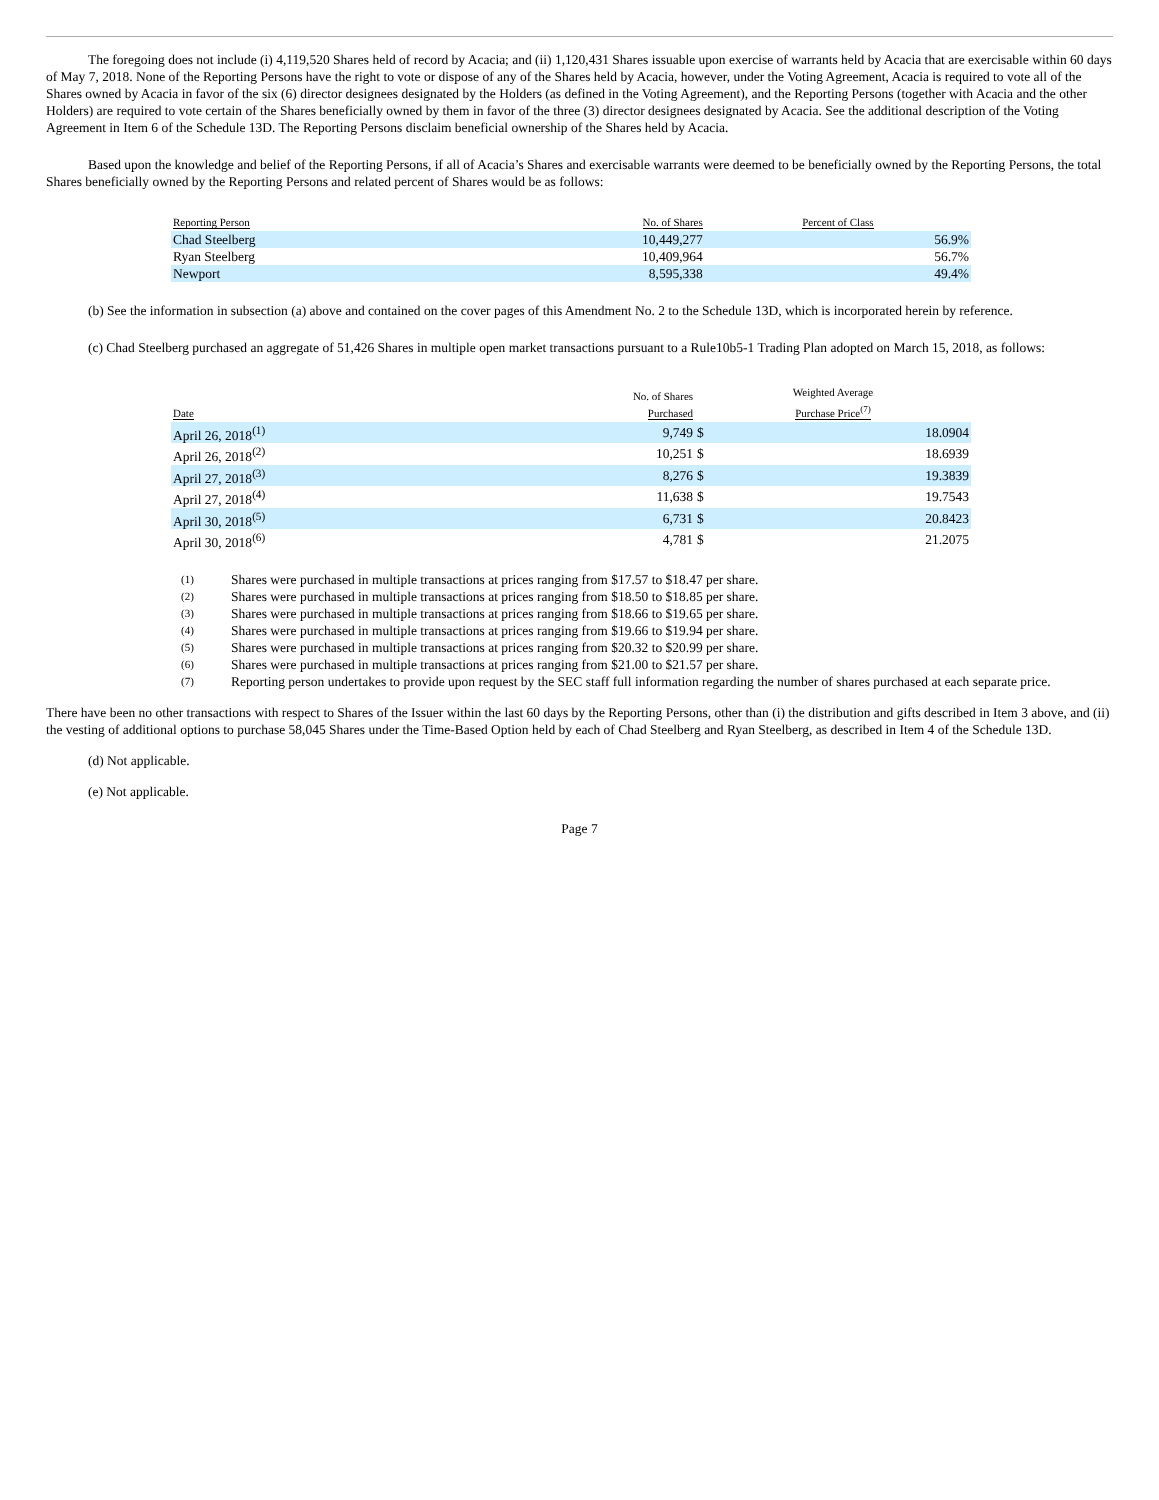The foregoing does not include (i) 4,119,520 Shares held of record by Acacia; and (ii) 1,120,431 Shares issuable upon exercise of warrants held by Acacia that are exercisable within 60 days of May 7, 2018. None of the Reporting Persons have the right to vote or dispose of any of the Shares held by Acacia, however, under the Voting Agreement, Acacia is required to vote all of the Shares owned by Acacia in favor of the six (6) director designees designated by the Holders (as defined in the Voting Agreement), and the Reporting Persons (together with Acacia and the other Holders) are required to vote certain of the Shares beneficially owned by them in favor of the three (3) director designees designated by Acacia. See the additional description of the Voting Agreement in Item 6 of the Schedule 13D. The Reporting Persons disclaim beneficial ownership of the Shares held by Acacia.
Based upon the knowledge and belief of the Reporting Persons, if all of Acacia’s Shares and exercisable warrants were deemed to be beneficially owned by the Reporting Persons, the total Shares beneficially owned by the Reporting Persons and related percent of Shares would be as follows:
| Reporting Person | No. of Shares | Percent of Class |
| --- | --- | --- |
| Chad Steelberg | 10,449,277 | 56.9% |
| Ryan Steelberg | 10,409,964 | 56.7% |
| Newport | 8,595,338 | 49.4% |
(b) See the information in subsection (a) above and contained on the cover pages of this Amendment No. 2 to the Schedule 13D, which is incorporated herein by reference.
(c) Chad Steelberg purchased an aggregate of 51,426 Shares in multiple open market transactions pursuant to a Rule10b5-1 Trading Plan adopted on March 15, 2018, as follows:
| Date | No. of Shares Purchased | Weighted Average Purchase Price<sup>(7)</sup> | |
| --- | --- | --- | --- |
| April 26, 2018<sup>(1)</sup> | 9,749 | $ | 18.0904 |
| April 26, 2018<sup>(2)</sup> | 10,251 | $ | 18.6939 |
| April 27, 2018<sup>(3)</sup> | 8,276 | $ | 19.3839 |
| April 27, 2018<sup>(4)</sup> | 11,638 | $ | 19.7543 |
| April 30, 2018<sup>(5)</sup> | 6,731 | $ | 20.8423 |
| April 30, 2018<sup>(6)</sup> | 4,781 | $ | 21.2075 |
(1) Shares were purchased in multiple transactions at prices ranging from $17.57 to $18.47 per share.
(2) Shares were purchased in multiple transactions at prices ranging from $18.50 to $18.85 per share.
(3) Shares were purchased in multiple transactions at prices ranging from $18.66 to $19.65 per share.
(4) Shares were purchased in multiple transactions at prices ranging from $19.66 to $19.94 per share.
(5) Shares were purchased in multiple transactions at prices ranging from $20.32 to $20.99 per share.
(6) Shares were purchased in multiple transactions at prices ranging from $21.00 to $21.57 per share.
(7) Reporting person undertakes to provide upon request by the SEC staff full information regarding the number of shares purchased at each separate price.
There have been no other transactions with respect to Shares of the Issuer within the last 60 days by the Reporting Persons, other than (i) the distribution and gifts described in Item 3 above, and (ii) the vesting of additional options to purchase 58,045 Shares under the Time-Based Option held by each of Chad Steelberg and Ryan Steelberg, as described in Item 4 of the Schedule 13D.
(d) Not applicable.
(e) Not applicable.
Page 7